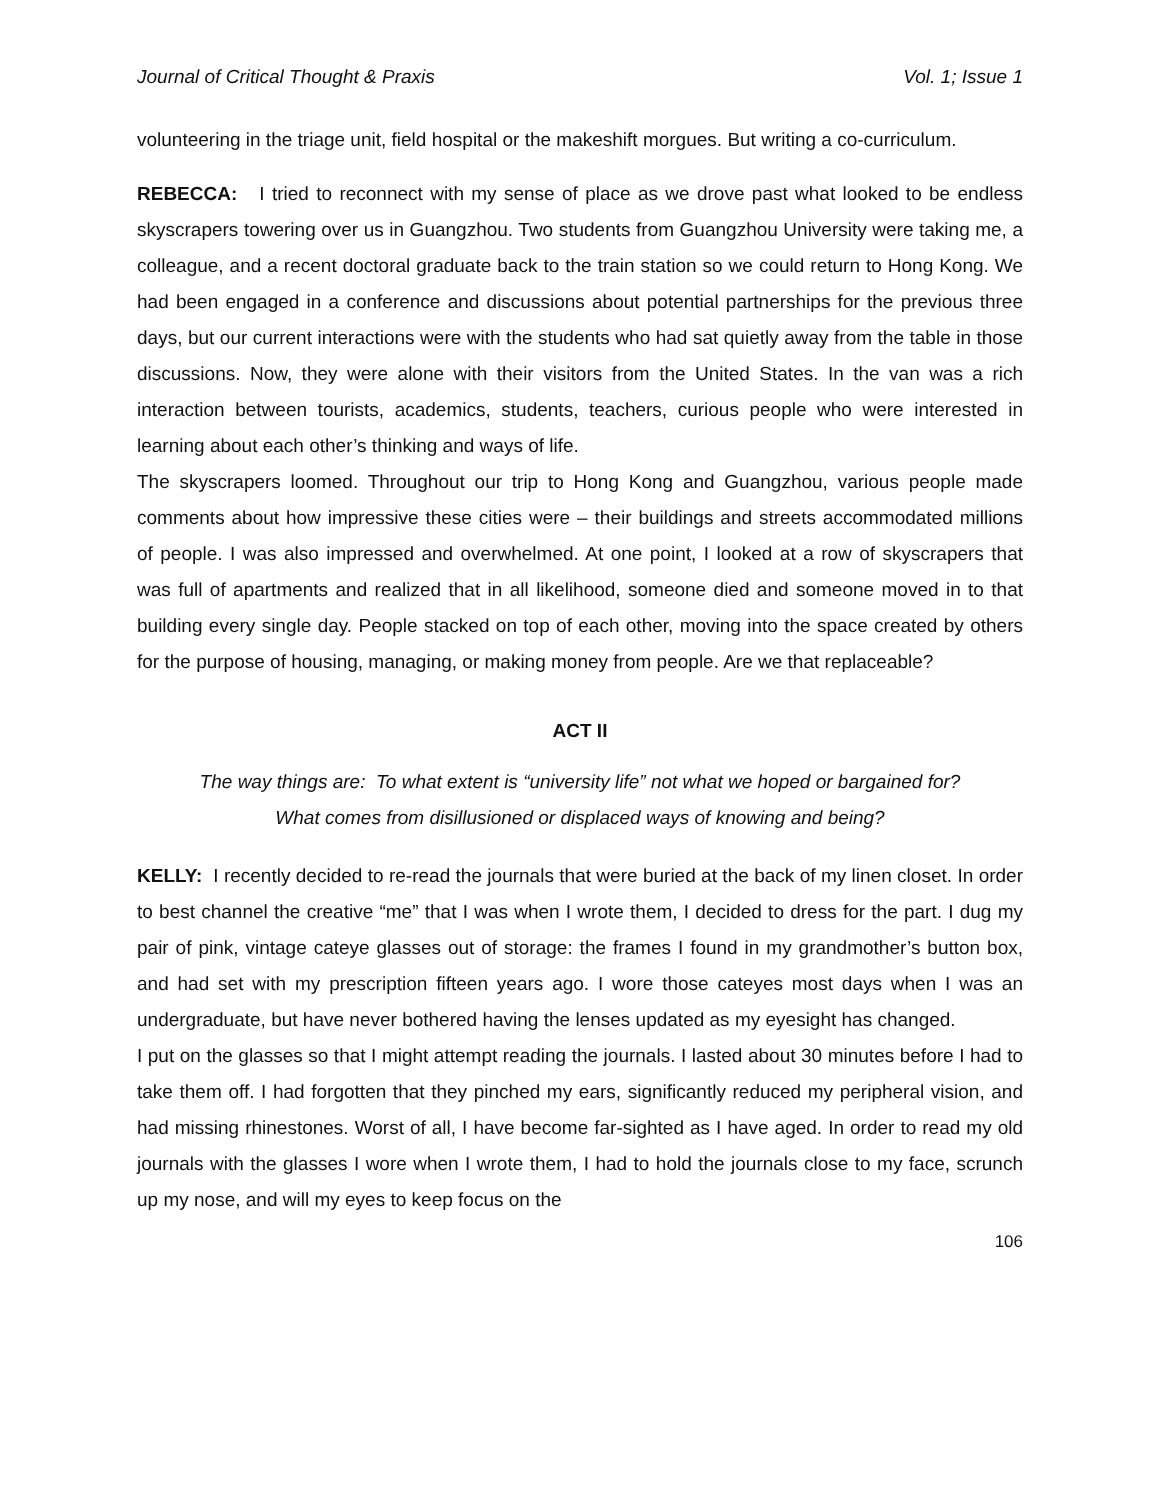Journal of Critical Thought & Praxis Vol. 1; Issue 1
volunteering in the triage unit, field hospital or the makeshift morgues. But writing a co-curriculum.
REBECCA: I tried to reconnect with my sense of place as we drove past what looked to be endless skyscrapers towering over us in Guangzhou. Two students from Guangzhou University were taking me, a colleague, and a recent doctoral graduate back to the train station so we could return to Hong Kong. We had been engaged in a conference and discussions about potential partnerships for the previous three days, but our current interactions were with the students who had sat quietly away from the table in those discussions. Now, they were alone with their visitors from the United States. In the van was a rich interaction between tourists, academics, students, teachers, curious people who were interested in learning about each other’s thinking and ways of life.
The skyscrapers loomed. Throughout our trip to Hong Kong and Guangzhou, various people made comments about how impressive these cities were – their buildings and streets accommodated millions of people. I was also impressed and overwhelmed. At one point, I looked at a row of skyscrapers that was full of apartments and realized that in all likelihood, someone died and someone moved in to that building every single day. People stacked on top of each other, moving into the space created by others for the purpose of housing, managing, or making money from people. Are we that replaceable?
ACT II
The way things are: To what extent is “university life” not what we hoped or bargained for?
What comes from disillusioned or displaced ways of knowing and being?
KELLY: I recently decided to re-read the journals that were buried at the back of my linen closet. In order to best channel the creative “me” that I was when I wrote them, I decided to dress for the part. I dug my pair of pink, vintage cateye glasses out of storage: the frames I found in my grandmother’s button box, and had set with my prescription fifteen years ago. I wore those cateyes most days when I was an undergraduate, but have never bothered having the lenses updated as my eyesight has changed.
I put on the glasses so that I might attempt reading the journals. I lasted about 30 minutes before I had to take them off. I had forgotten that they pinched my ears, significantly reduced my peripheral vision, and had missing rhinestones. Worst of all, I have become far-sighted as I have aged. In order to read my old journals with the glasses I wore when I wrote them, I had to hold the journals close to my face, scrunch up my nose, and will my eyes to keep focus on the
106